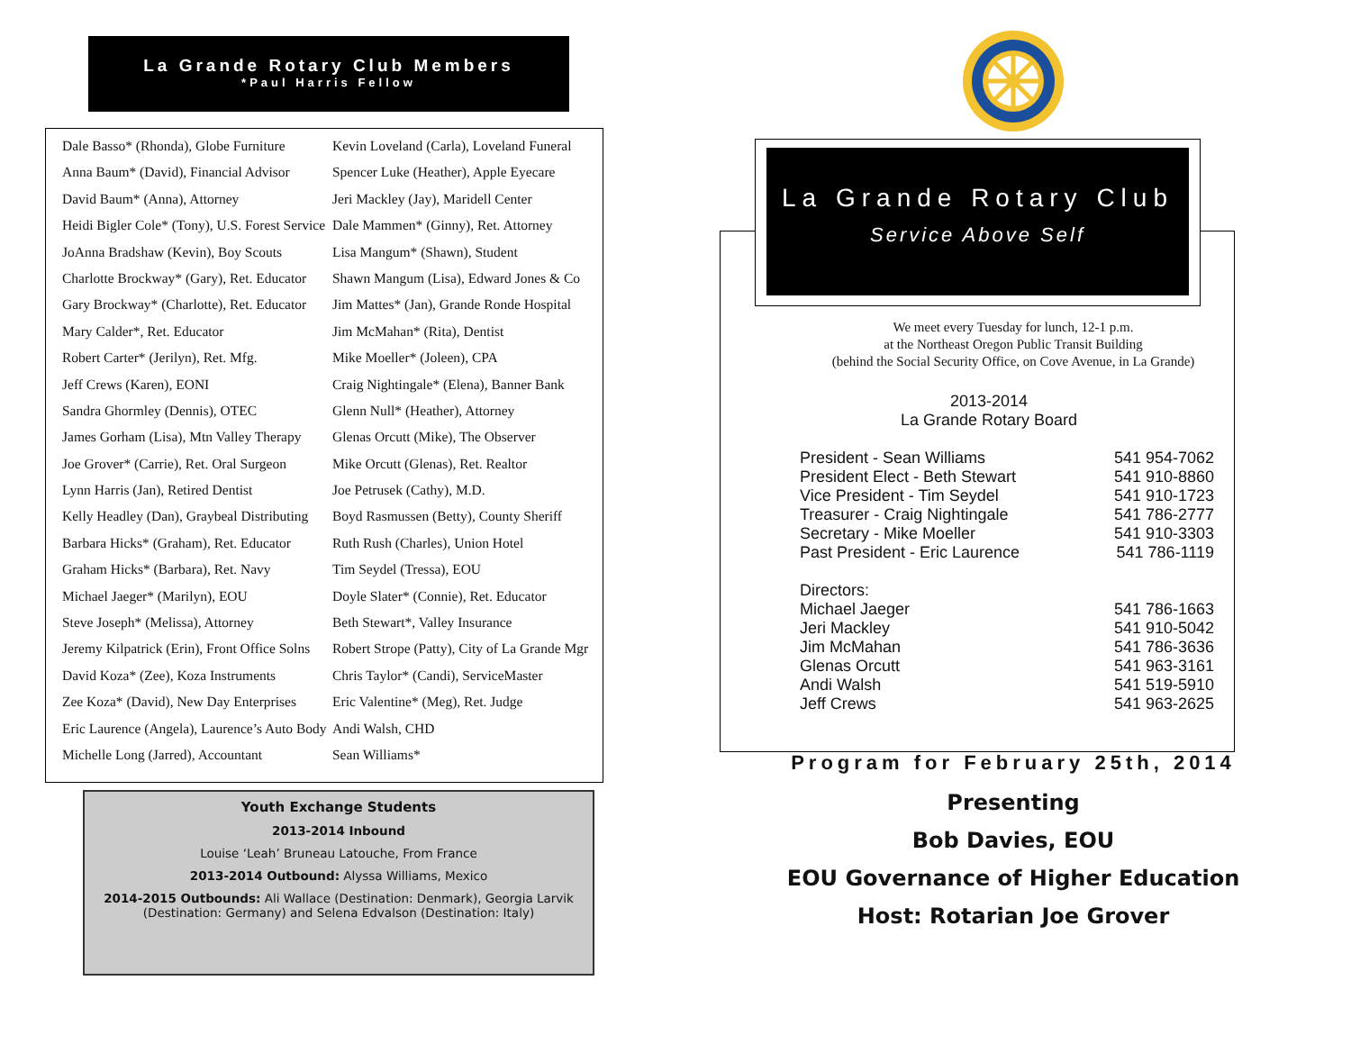La Grande Rotary Club Members
*Paul Harris Fellow
Dale Basso* (Rhonda), Globe Furniture
Anna Baum* (David), Financial Advisor
David Baum* (Anna), Attorney
Heidi Bigler Cole* (Tony), U.S. Forest Service
JoAnna Bradshaw (Kevin), Boy Scouts
Charlotte Brockway* (Gary), Ret. Educator
Gary Brockway* (Charlotte), Ret. Educator
Mary Calder*, Ret. Educator
Robert Carter* (Jerilyn), Ret. Mfg.
Jeff Crews (Karen), EONI
Sandra Ghormley (Dennis), OTEC
James Gorham (Lisa), Mtn Valley Therapy
Joe Grover* (Carrie), Ret. Oral Surgeon
Lynn Harris (Jan), Retired Dentist
Kelly Headley (Dan), Graybeal Distributing
Barbara Hicks* (Graham), Ret. Educator
Graham Hicks* (Barbara), Ret. Navy
Michael Jaeger* (Marilyn), EOU
Steve Joseph* (Melissa), Attorney
Jeremy Kilpatrick (Erin), Front Office Solns
David Koza* (Zee), Koza Instruments
Zee Koza* (David), New Day Enterprises
Eric Laurence (Angela), Laurence’s Auto Body
Michelle Long (Jarred), Accountant
Kevin Loveland (Carla), Loveland Funeral
Spencer Luke (Heather), Apple Eyecare
Jeri Mackley (Jay), Maridell Center
Dale Mammen* (Ginny), Ret. Attorney
Lisa Mangum* (Shawn), Student
Shawn Mangum (Lisa), Edward Jones & Co
Jim Mattes* (Jan), Grande Ronde Hospital
Jim McMahan* (Rita), Dentist
Mike Moeller* (Joleen), CPA
Craig Nightingale* (Elena), Banner Bank
Glenn Null* (Heather), Attorney
Glenas Orcutt (Mike), The Observer
Mike Orcutt (Glenas), Ret. Realtor
Joe Petrusek (Cathy), M.D.
Boyd Rasmussen (Betty), County Sheriff
Ruth Rush (Charles), Union Hotel
Tim Seydel (Tressa), EOU
Doyle Slater* (Connie), Ret. Educator
Beth Stewart*, Valley Insurance
Robert Strope (Patty), City of La Grande Mgr
Chris Taylor* (Candi), ServiceMaster
Eric Valentine* (Meg), Ret. Judge
Andi Walsh, CHD
Sean Williams*
Youth Exchange Students
2013-2014 Inbound
Louise ‘Leah’ Bruneau Latouche, From France
2013-2014 Outbound: Alyssa Williams, Mexico
2014-2015 Outbounds: Ali Wallace (Destination: Denmark), Georgia Larvik (Destination: Germany) and Selena Edvalson (Destination: Italy)
La Grande Rotary Club
Service Above Self
We meet every Tuesday for lunch, 12-1 p.m.
at the Northeast Oregon Public Transit Building
(behind the Social Security Office, on Cove Avenue, in La Grande)
2013-2014
La Grande Rotary Board
President - Sean Williams 541 954-7062
President Elect - Beth Stewart 541 910-8860
Vice President - Tim Seydel 541 910-1723
Treasurer - Craig Nightingale 541 786-2777
Secretary - Mike Moeller 541 910-3303
Past President - Eric Laurence 541 786-1119
Directors:
Michael Jaeger 541 786-1663
Jeri Mackley 541 910-5042
Jim McMahan 541 786-3636
Glenas Orcutt 541 963-3161
Andi Walsh 541 519-5910
Jeff Crews 541 963-2625
Program for February 25th, 2014
Presenting
Bob Davies, EOU
EOU Governance of Higher Education
Host: Rotarian Joe Grover